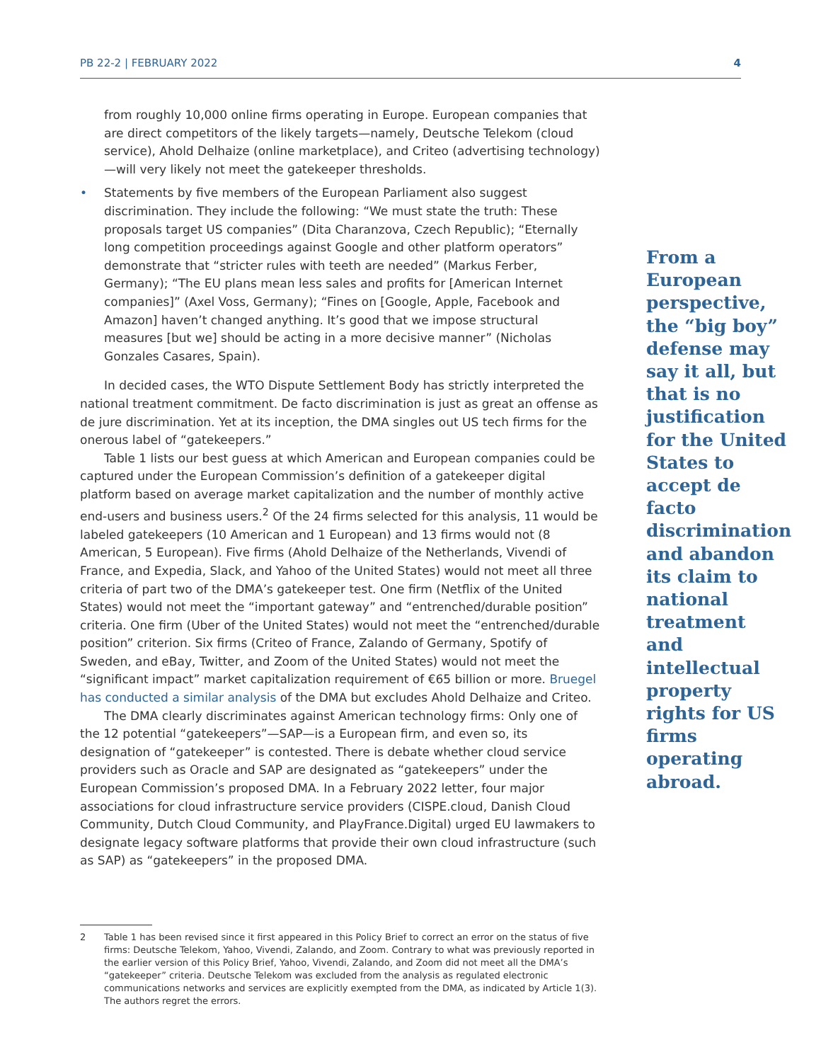PB 22-2 | FEBRUARY 2022 4
from roughly 10,000 online firms operating in Europe. European companies that are direct competitors of the likely targets—namely, Deutsche Telekom (cloud service), Ahold Delhaize (online marketplace), and Criteo (advertising technology)—will very likely not meet the gatekeeper thresholds.
• Statements by five members of the European Parliament also suggest discrimination. They include the following: “We must state the truth: These proposals target US companies” (Dita Charanzova, Czech Republic); “Eternally long competition proceedings against Google and other platform operators” demonstrate that “stricter rules with teeth are needed” (Markus Ferber, Germany); “The EU plans mean less sales and profits for [American Internet companies]” (Axel Voss, Germany); “Fines on [Google, Apple, Facebook and Amazon] haven’t changed anything. It’s good that we impose structural measures [but we] should be acting in a more decisive manner” (Nicholas Gonzales Casares, Spain).
In decided cases, the WTO Dispute Settlement Body has strictly interpreted the national treatment commitment. De facto discrimination is just as great an offense as de jure discrimination. Yet at its inception, the DMA singles out US tech firms for the onerous label of “gatekeepers.”
Table 1 lists our best guess at which American and European companies could be captured under the European Commission’s definition of a gatekeeper digital platform based on average market capitalization and the number of monthly active end-users and business users.<sup>2</sup> Of the 24 firms selected for this analysis, 11 would be labeled gatekeepers (10 American and 1 European) and 13 firms would not (8 American, 5 European). Five firms (Ahold Delhaize of the Netherlands, Vivendi of France, and Expedia, Slack, and Yahoo of the United States) would not meet all three criteria of part two of the DMA’s gatekeeper test. One firm (Netflix of the United States) would not meet the “important gateway” and “entrenched/durable position” criteria. One firm (Uber of the United States) would not meet the “entrenched/durable position” criterion. Six firms (Criteo of France, Zalando of Germany, Spotify of Sweden, and eBay, Twitter, and Zoom of the United States) would not meet the “significant impact” market capitalization requirement of €65 billion or more. Bruegel has conducted a similar analysis of the DMA but excludes Ahold Delhaize and Criteo.
The DMA clearly discriminates against American technology firms: Only one of the 12 potential “gatekeepers”—SAP—is a European firm, and even so, its designation of “gatekeeper” is contested. There is debate whether cloud service providers such as Oracle and SAP are designated as “gatekeepers” under the European Commission’s proposed DMA. In a February 2022 letter, four major associations for cloud infrastructure service providers (CISPE.cloud, Danish Cloud Community, Dutch Cloud Community, and PlayFrance.Digital) urged EU lawmakers to designate legacy software platforms that provide their own cloud infrastructure (such as SAP) as “gatekeepers” in the proposed DMA.
From a European perspective, the “big boy” defense may say it all, but that is no justification for the United States to accept de facto discrimination and abandon its claim to national treatment and intellectual property rights for US firms operating abroad.
2 Table 1 has been revised since it first appeared in this Policy Brief to correct an error on the status of five firms: Deutsche Telekom, Yahoo, Vivendi, Zalando, and Zoom. Contrary to what was previously reported in the earlier version of this Policy Brief, Yahoo, Vivendi, Zalando, and Zoom did not meet all the DMA’s “gatekeeper” criteria. Deutsche Telekom was excluded from the analysis as regulated electronic communications networks and services are explicitly exempted from the DMA, as indicated by Article 1(3). The authors regret the errors.